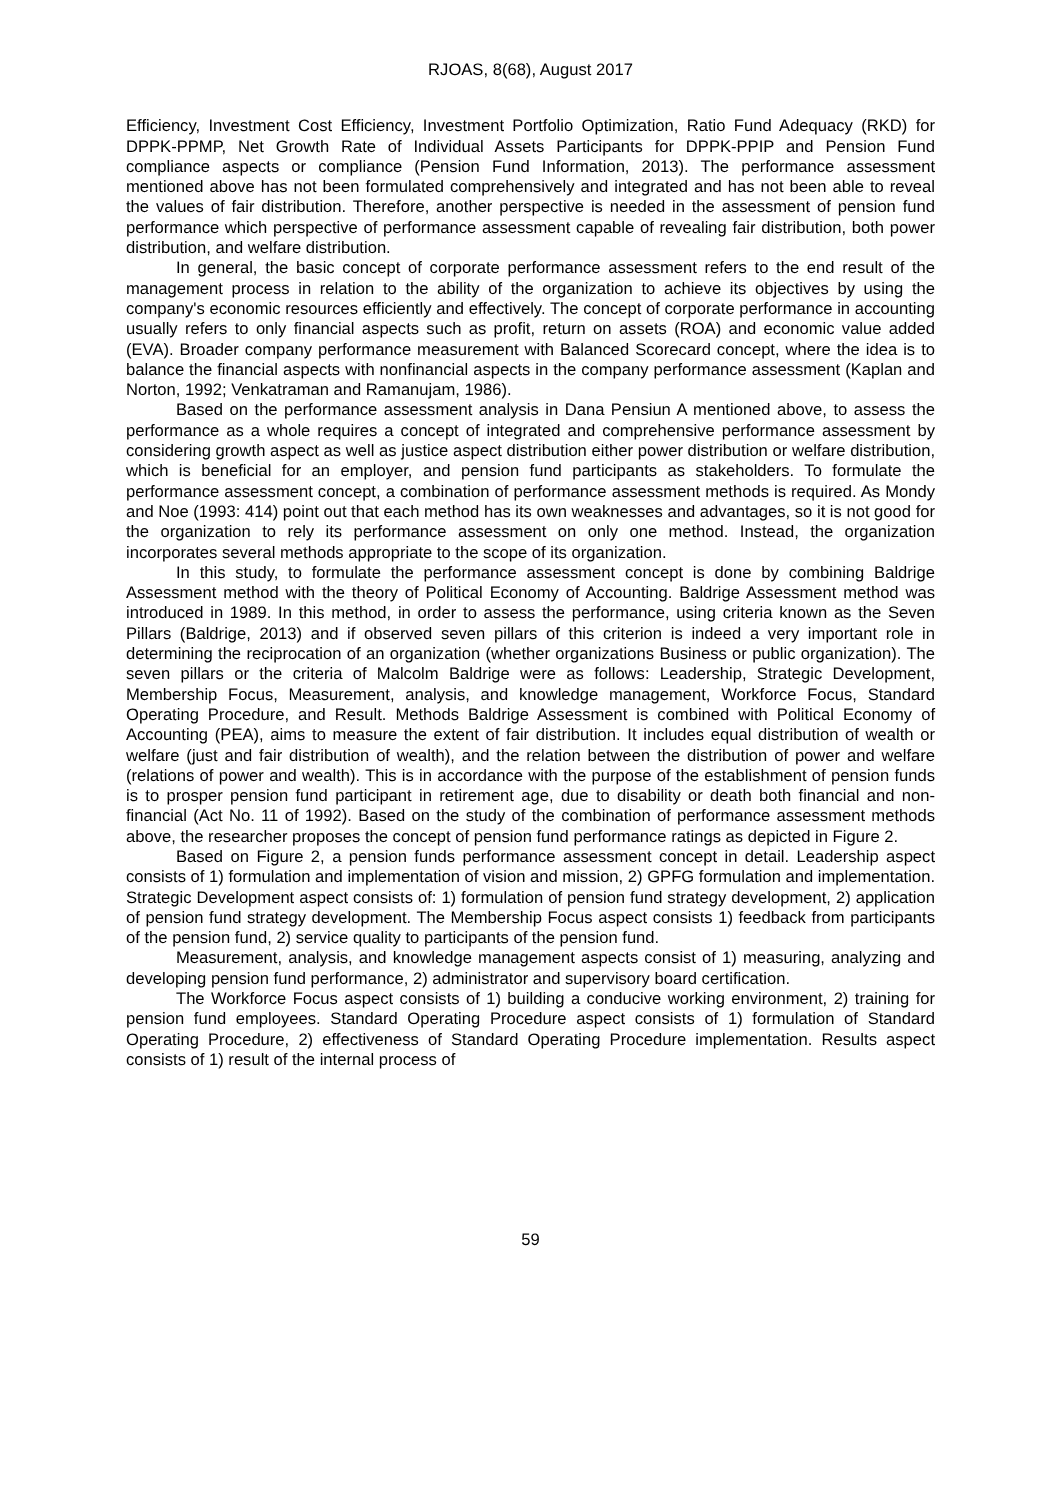RJOAS, 8(68), August 2017
Efficiency, Investment Cost Efficiency, Investment Portfolio Optimization, Ratio Fund Adequacy (RKD) for DPPK-PPMP, Net Growth Rate of Individual Assets Participants for DPPK-PPIP and Pension Fund compliance aspects or compliance (Pension Fund Information, 2013). The performance assessment mentioned above has not been formulated comprehensively and integrated and has not been able to reveal the values of fair distribution. Therefore, another perspective is needed in the assessment of pension fund performance which perspective of performance assessment capable of revealing fair distribution, both power distribution, and welfare distribution.
In general, the basic concept of corporate performance assessment refers to the end result of the management process in relation to the ability of the organization to achieve its objectives by using the company's economic resources efficiently and effectively. The concept of corporate performance in accounting usually refers to only financial aspects such as profit, return on assets (ROA) and economic value added (EVA). Broader company performance measurement with Balanced Scorecard concept, where the idea is to balance the financial aspects with nonfinancial aspects in the company performance assessment (Kaplan and Norton, 1992; Venkatraman and Ramanujam, 1986).
Based on the performance assessment analysis in Dana Pensiun A mentioned above, to assess the performance as a whole requires a concept of integrated and comprehensive performance assessment by considering growth aspect as well as justice aspect distribution either power distribution or welfare distribution, which is beneficial for an employer, and pension fund participants as stakeholders. To formulate the performance assessment concept, a combination of performance assessment methods is required. As Mondy and Noe (1993: 414) point out that each method has its own weaknesses and advantages, so it is not good for the organization to rely its performance assessment on only one method. Instead, the organization incorporates several methods appropriate to the scope of its organization.
In this study, to formulate the performance assessment concept is done by combining Baldrige Assessment method with the theory of Political Economy of Accounting. Baldrige Assessment method was introduced in 1989. In this method, in order to assess the performance, using criteria known as the Seven Pillars (Baldrige, 2013) and if observed seven pillars of this criterion is indeed a very important role in determining the reciprocation of an organization (whether organizations Business or public organization). The seven pillars or the criteria of Malcolm Baldrige were as follows: Leadership, Strategic Development, Membership Focus, Measurement, analysis, and knowledge management, Workforce Focus, Standard Operating Procedure, and Result. Methods Baldrige Assessment is combined with Political Economy of Accounting (PEA), aims to measure the extent of fair distribution. It includes equal distribution of wealth or welfare (just and fair distribution of wealth), and the relation between the distribution of power and welfare (relations of power and wealth). This is in accordance with the purpose of the establishment of pension funds is to prosper pension fund participant in retirement age, due to disability or death both financial and non-financial (Act No. 11 of 1992). Based on the study of the combination of performance assessment methods above, the researcher proposes the concept of pension fund performance ratings as depicted in Figure 2.
Based on Figure 2, a pension funds performance assessment concept in detail. Leadership aspect consists of 1) formulation and implementation of vision and mission, 2) GPFG formulation and implementation. Strategic Development aspect consists of: 1) formulation of pension fund strategy development, 2) application of pension fund strategy development. The Membership Focus aspect consists 1) feedback from participants of the pension fund, 2) service quality to participants of the pension fund.
Measurement, analysis, and knowledge management aspects consist of 1) measuring, analyzing and developing pension fund performance, 2) administrator and supervisory board certification.
The Workforce Focus aspect consists of 1) building a conducive working environment, 2) training for pension fund employees. Standard Operating Procedure aspect consists of 1) formulation of Standard Operating Procedure, 2) effectiveness of Standard Operating Procedure implementation. Results aspect consists of 1) result of the internal process of
59